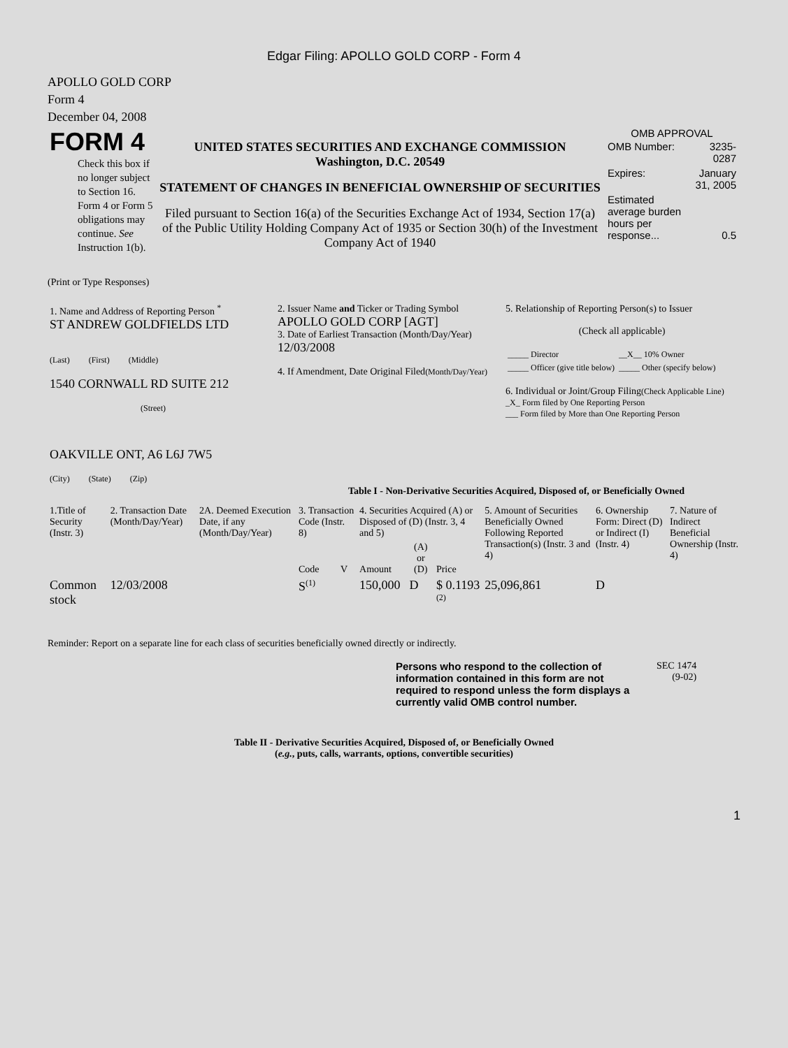Edgar Filing: APOLLO GOLD CORP - Form 4
APOLLO GOLD CORP
Form 4
December 04, 2008
| FORM 4 Check this box if no longer subject to Section 16. Form 4 or Form 5 obligations may continue. See Instruction 1(b). | UNITED STATES SECURITIES AND EXCHANGE COMMISSION Washington, D.C. 20549 STATEMENT OF CHANGES IN BENEFICIAL OWNERSHIP OF SECURITIES Filed pursuant to Section 16(a) of the Securities Exchange Act of 1934, Section 17(a) of the Public Utility Holding Company Act of 1935 or Section 30(h) of the Investment Company Act of 1940 | OMB APPROVAL / OMB Number: / 3235-0287 / / Expires: / January 31, 2005 / / Estimated average burden hours per response... / 0.5 / |
(Print or Type Responses)
| 1. Name and Address of Reporting Person <sup>*</sup> ST ANDREW GOLDFIELDS LTD (Last) (First) (Middle) 1540 CORNWALL RD SUITE 212 (Street) OAKVILLE ONT, A6 L6J 7W5 (City) (State) (Zip) | 2. Issuer Name and Ticker or Trading Symbol APOLLO GOLD CORP [AGT] 3. Date of Earliest Transaction (Month/Day/Year) 12/03/2008 4. If Amendment, Date Original Filed (Month/Day/Year) | 5. Relationship of Reporting Person(s) to Issuer (Check all applicable) / _____ Director / __X__ 10% Owner / / _____ Officer (give title below) / _____ Other (specify below) / 6. Individual or Joint/Group Filing (Check Applicable Line) _X_ Form filed by One Reporting Person ___ Form filed by More than One Reporting Person |
Table I - Non-Derivative Securities Acquired, Disposed of, or Beneficially Owned
| 1.Title of Security (Instr. 3) | 2. Transaction Date (Month/Day/Year) | 2A. Deemed Execution Date, if any (Month/Day/Year) | 3. Transaction Code (Instr. 8) | | 4. Securities Acquired (A) or Disposed of (D) (Instr. 3, 4 and 5) | | | 5. Amount of Securities Beneficially Owned Following Reported Transaction(s) (Instr. 3 and 4) | 6. Ownership Form: Direct (D) or Indirect (I) (Instr. 4) | 7. Nature of Indirect Beneficial Ownership (Instr. 4) |
| --- | --- | --- | --- | --- | --- | --- | --- | --- | --- | --- |
| | | | Code | V | Amount | (A) or (D) | Price | | | |
| Common stock | 12/03/2008 | | S<sup>(1)</sup> | | 150,000 | D | $ 0.1193 <sup>(2)</sup> | 25,096,861 | D | |
Reminder: Report on a separate line for each class of securities beneficially owned directly or indirectly.
| Persons who respond to the collection of information contained in this form are not required to respond unless the form displays a currently valid OMB control number. | SEC 1474 (9-02) |
Table II - Derivative Securities Acquired, Disposed of, or Beneficially Owned
(e.g., puts, calls, warrants, options, convertible securities)
1